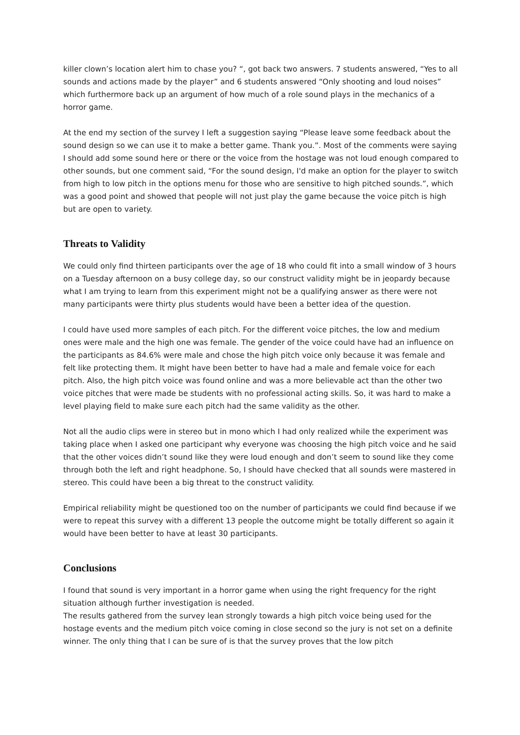killer clown’s location alert him to chase you? “, got back two answers. 7 students answered, “Yes to all sounds and actions made by the player” and 6 students answered “Only shooting and loud noises” which furthermore back up an argument of how much of a role sound plays in the mechanics of a horror game.
At the end my section of the survey I left a suggestion saying “Please leave some feedback about the sound design so we can use it to make a better game. Thank you.”. Most of the comments were saying I should add some sound here or there or the voice from the hostage was not loud enough compared to other sounds, but one comment said, “For the sound design, I'd make an option for the player to switch from high to low pitch in the options menu for those who are sensitive to high pitched sounds.”, which was a good point and showed that people will not just play the game because the voice pitch is high but are open to variety.
Threats to Validity
We could only find thirteen participants over the age of 18 who could fit into a small window of 3 hours on a Tuesday afternoon on a busy college day, so our construct validity might be in jeopardy because what I am trying to learn from this experiment might not be a qualifying answer as there were not many participants were thirty plus students would have been a better idea of the question.
I could have used more samples of each pitch. For the different voice pitches, the low and medium ones were male and the high one was female. The gender of the voice could have had an influence on the participants as 84.6% were male and chose the high pitch voice only because it was female and felt like protecting them. It might have been better to have had a male and female voice for each pitch. Also, the high pitch voice was found online and was a more believable act than the other two voice pitches that were made be students with no professional acting skills. So, it was hard to make a level playing field to make sure each pitch had the same validity as the other.
Not all the audio clips were in stereo but in mono which I had only realized while the experiment was taking place when I asked one participant why everyone was choosing the high pitch voice and he said that the other voices didn’t sound like they were loud enough and don’t seem to sound like they come through both the left and right headphone. So, I should have checked that all sounds were mastered in stereo. This could have been a big threat to the construct validity.
Empirical reliability might be questioned too on the number of participants we could find because if we were to repeat this survey with a different 13 people the outcome might be totally different so again it would have been better to have at least 30 participants.
Conclusions
I found that sound is very important in a horror game when using the right frequency for the right situation although further investigation is needed.
The results gathered from the survey lean strongly towards a high pitch voice being used for the hostage events and the medium pitch voice coming in close second so the jury is not set on a definite winner. The only thing that I can be sure of is that the survey proves that the low pitch